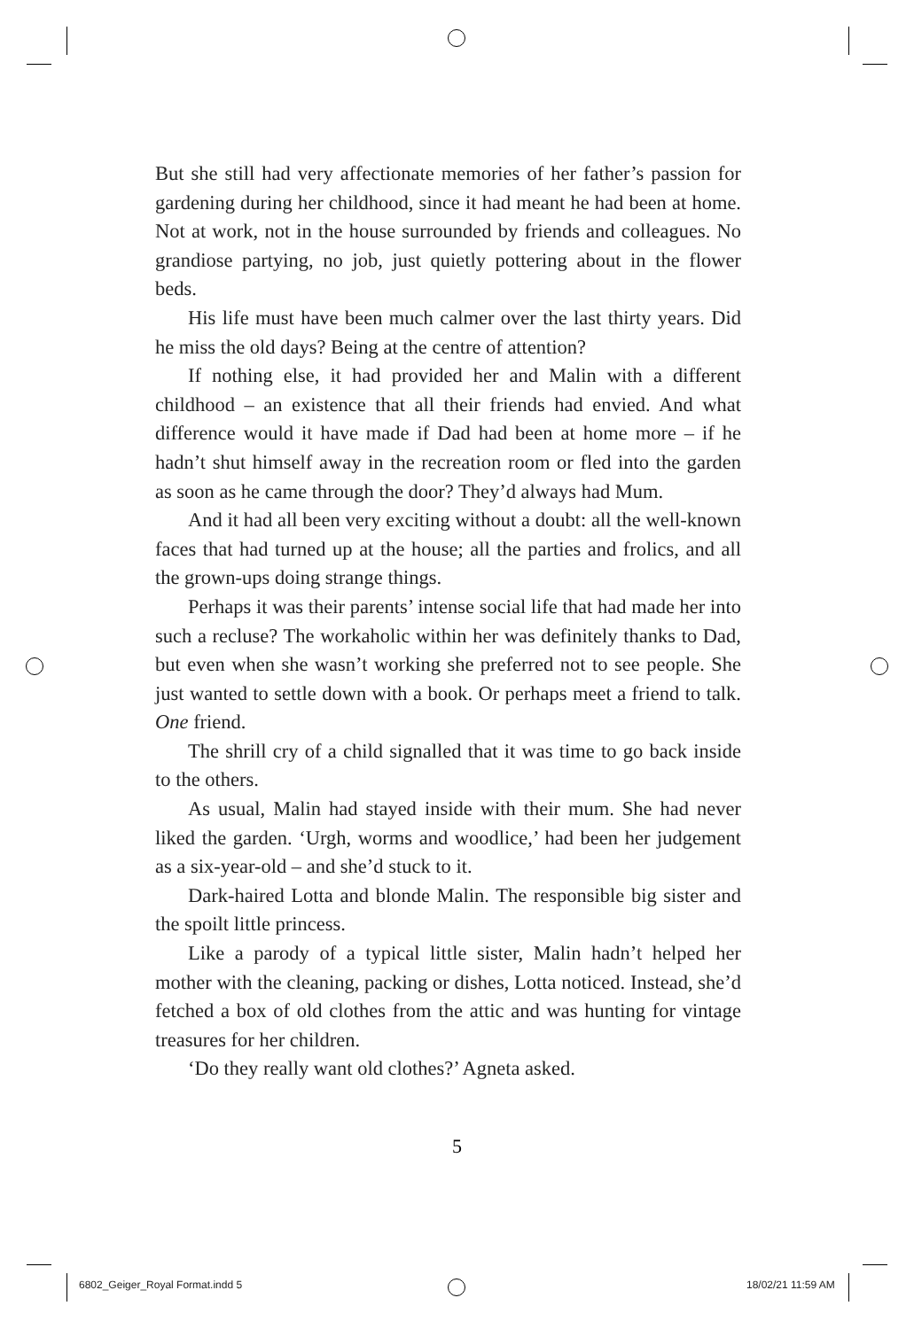But she still had very affectionate memories of her father’s passion for gardening during her childhood, since it had meant he had been at home. Not at work, not in the house surrounded by friends and colleagues. No grandiose partying, no job, just quietly pottering about in the flower beds.
His life must have been much calmer over the last thirty years. Did he miss the old days? Being at the centre of attention?
If nothing else, it had provided her and Malin with a different childhood – an existence that all their friends had envied. And what difference would it have made if Dad had been at home more – if he hadn’t shut himself away in the recreation room or fled into the garden as soon as he came through the door? They’d always had Mum.
And it had all been very exciting without a doubt: all the well-known faces that had turned up at the house; all the parties and frolics, and all the grown-ups doing strange things.
Perhaps it was their parents’ intense social life that had made her into such a recluse? The workaholic within her was definitely thanks to Dad, but even when she wasn’t working she preferred not to see people. She just wanted to settle down with a book. Or perhaps meet a friend to talk. One friend.
The shrill cry of a child signalled that it was time to go back inside to the others.
As usual, Malin had stayed inside with their mum. She had never liked the garden. ‘Urgh, worms and woodlice,’ had been her judgement as a six-year-old – and she’d stuck to it.
Dark-haired Lotta and blonde Malin. The responsible big sister and the spoilt little princess.
Like a parody of a typical little sister, Malin hadn’t helped her mother with the cleaning, packing or dishes, Lotta noticed. Instead, she’d fetched a box of old clothes from the attic and was hunting for vintage treasures for her children.
‘Do they really want old clothes?’ Agneta asked.
5
6802_Geiger_Royal Format.indd 5
18/02/21 11:59 AM